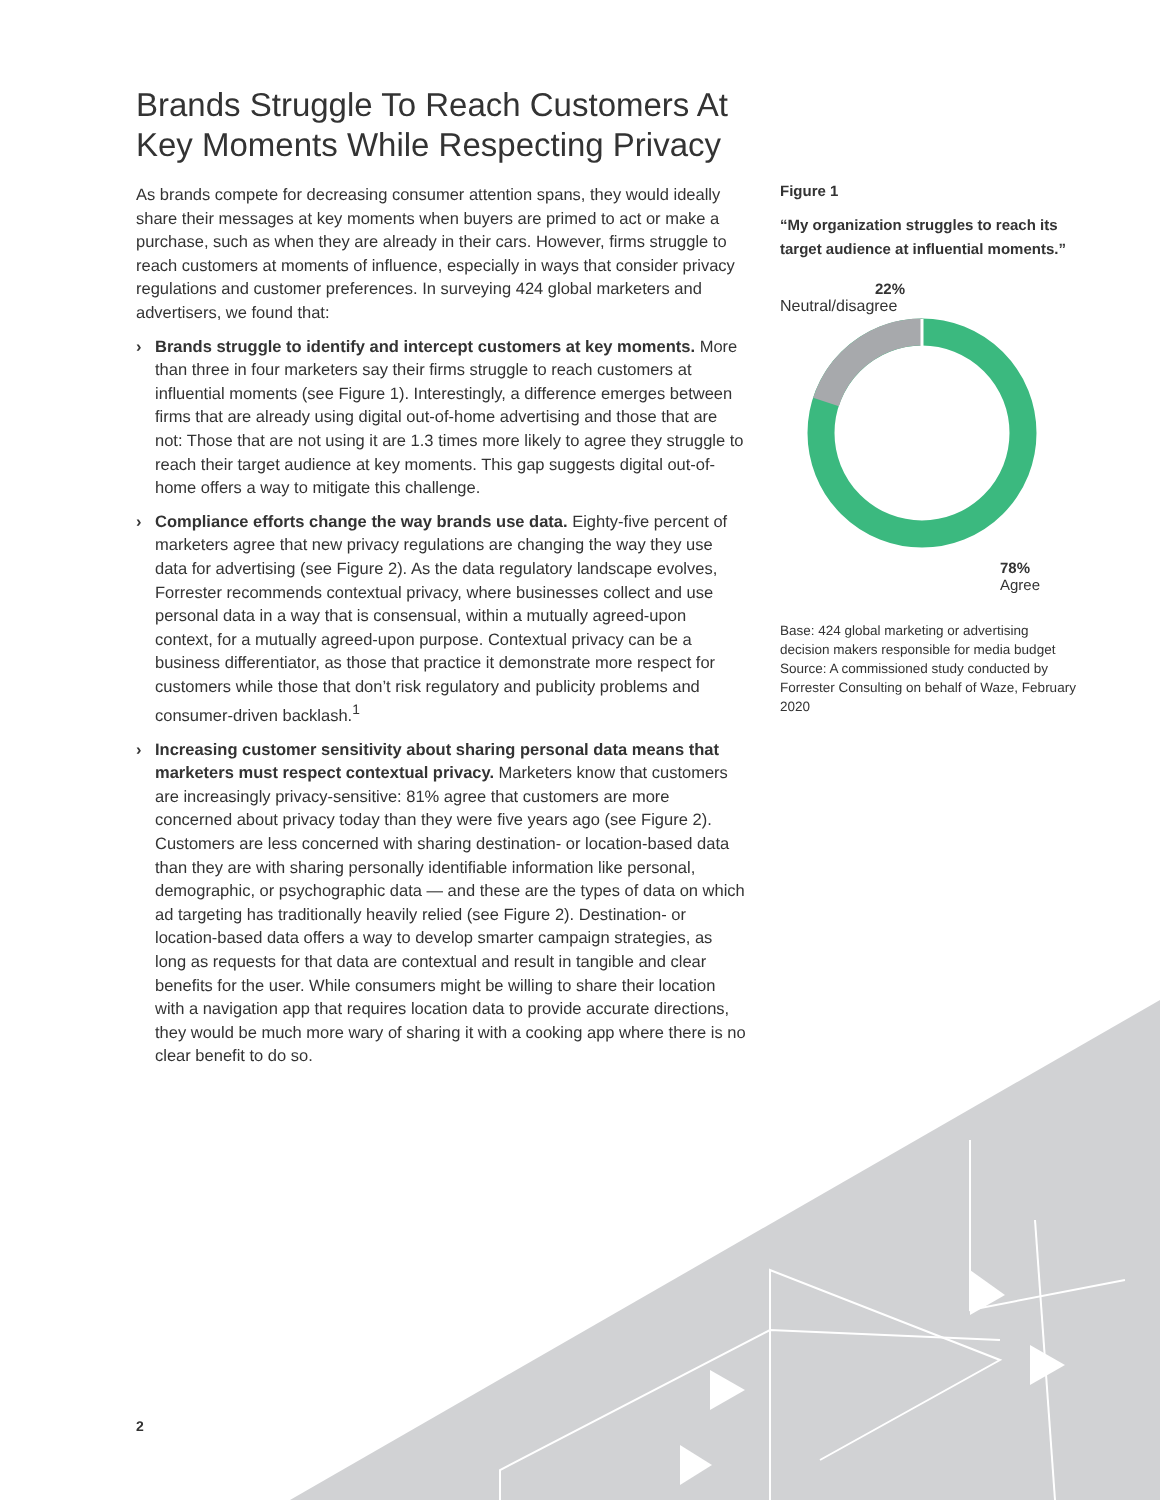Brands Struggle To Reach Customers At Key Moments While Respecting Privacy
As brands compete for decreasing consumer attention spans, they would ideally share their messages at key moments when buyers are primed to act or make a purchase, such as when they are already in their cars. However, firms struggle to reach customers at moments of influence, especially in ways that consider privacy regulations and customer preferences. In surveying 424 global marketers and advertisers, we found that:
› Brands struggle to identify and intercept customers at key moments. More than three in four marketers say their firms struggle to reach customers at influential moments (see Figure 1). Interestingly, a difference emerges between firms that are already using digital out-of-home advertising and those that are not: Those that are not using it are 1.3 times more likely to agree they struggle to reach their target audience at key moments. This gap suggests digital out-of-home offers a way to mitigate this challenge.
› Compliance efforts change the way brands use data. Eighty-five percent of marketers agree that new privacy regulations are changing the way they use data for advertising (see Figure 2). As the data regulatory landscape evolves, Forrester recommends contextual privacy, where businesses collect and use personal data in a way that is consensual, within a mutually agreed-upon context, for a mutually agreed-upon purpose. Contextual privacy can be a business differentiator, as those that practice it demonstrate more respect for customers while those that don’t risk regulatory and publicity problems and consumer-driven backlash.<sup>1</sup>
› Increasing customer sensitivity about sharing personal data means that marketers must respect contextual privacy. Marketers know that customers are increasingly privacy-sensitive: 81% agree that customers are more concerned about privacy today than they were five years ago (see Figure 2). Customers are less concerned with sharing destination- or location-based data than they are with sharing personally identifiable information like personal, demographic, or psychographic data — and these are the types of data on which ad targeting has traditionally heavily relied (see Figure 2). Destination- or location-based data offers a way to develop smarter campaign strategies, as long as requests for that data are contextual and result in tangible and clear benefits for the user. While consumers might be willing to share their location with a navigation app that requires location data to provide accurate directions, they would be much more wary of sharing it with a cooking app where there is no clear benefit to do so.
Figure 1
“My organization struggles to reach its target audience at influential moments.”
22%
Neutral/disagree
78%
Agree
Base: 424 global marketing or advertising decision makers responsible for media budget
Source: A commissioned study conducted by Forrester Consulting on behalf of Waze, February 2020
2